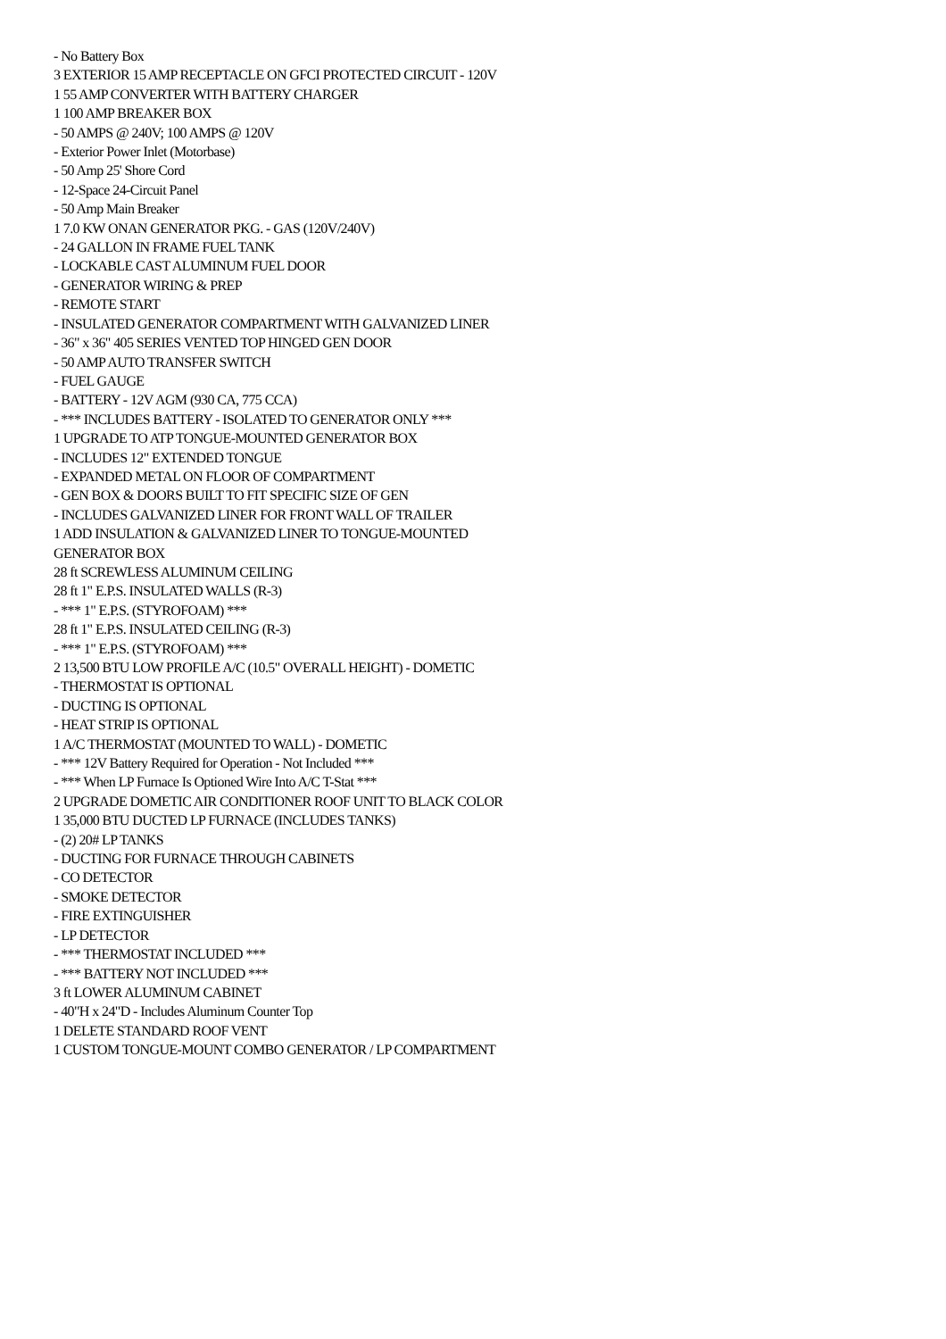- No Battery Box
3 EXTERIOR 15 AMP RECEPTACLE ON GFCI PROTECTED CIRCUIT - 120V
1 55 AMP CONVERTER WITH BATTERY CHARGER
1 100 AMP BREAKER BOX
- 50 AMPS @ 240V; 100 AMPS @ 120V
- Exterior Power Inlet (Motorbase)
- 50 Amp 25' Shore Cord
- 12-Space 24-Circuit Panel
- 50 Amp Main Breaker
1 7.0 KW ONAN GENERATOR PKG. - GAS (120V/240V)
- 24 GALLON IN FRAME FUEL TANK
- LOCKABLE CAST ALUMINUM FUEL DOOR
- GENERATOR WIRING & PREP
- REMOTE START
- INSULATED GENERATOR COMPARTMENT WITH GALVANIZED LINER
- 36" x 36" 405 SERIES VENTED TOP HINGED GEN DOOR
- 50 AMP AUTO TRANSFER SWITCH
- FUEL GAUGE
- BATTERY - 12V AGM (930 CA, 775 CCA)
- *** INCLUDES BATTERY - ISOLATED TO GENERATOR ONLY ***
1 UPGRADE TO ATP TONGUE-MOUNTED GENERATOR BOX
- INCLUDES 12" EXTENDED TONGUE
- EXPANDED METAL ON FLOOR OF COMPARTMENT
- GEN BOX & DOORS BUILT TO FIT SPECIFIC SIZE OF GEN
- INCLUDES GALVANIZED LINER FOR FRONT WALL OF TRAILER
1 ADD INSULATION & GALVANIZED LINER TO TONGUE-MOUNTED GENERATOR BOX
28 ft SCREWLESS ALUMINUM CEILING
28 ft 1" E.P.S. INSULATED WALLS (R-3)
- *** 1" E.P.S. (STYROFOAM) ***
28 ft 1" E.P.S. INSULATED CEILING (R-3)
- *** 1" E.P.S. (STYROFOAM) ***
2 13,500 BTU LOW PROFILE A/C (10.5" OVERALL HEIGHT) - DOMETIC
- THERMOSTAT IS OPTIONAL
- DUCTING IS OPTIONAL
- HEAT STRIP IS OPTIONAL
1 A/C THERMOSTAT (MOUNTED TO WALL) - DOMETIC
- *** 12V Battery Required for Operation - Not Included ***
- *** When LP Furnace Is Optioned Wire Into A/C T-Stat ***
2 UPGRADE DOMETIC AIR CONDITIONER ROOF UNIT TO BLACK COLOR
1 35,000 BTU DUCTED LP FURNACE (INCLUDES TANKS)
- (2) 20# LP TANKS
- DUCTING FOR FURNACE THROUGH CABINETS
- CO DETECTOR
- SMOKE DETECTOR
- FIRE EXTINGUISHER
- LP DETECTOR
- *** THERMOSTAT INCLUDED ***
- *** BATTERY NOT INCLUDED ***
3 ft LOWER ALUMINUM CABINET
- 40"H x 24"D - Includes Aluminum Counter Top
1 DELETE STANDARD ROOF VENT
1 CUSTOM TONGUE-MOUNT COMBO GENERATOR / LP COMPARTMENT